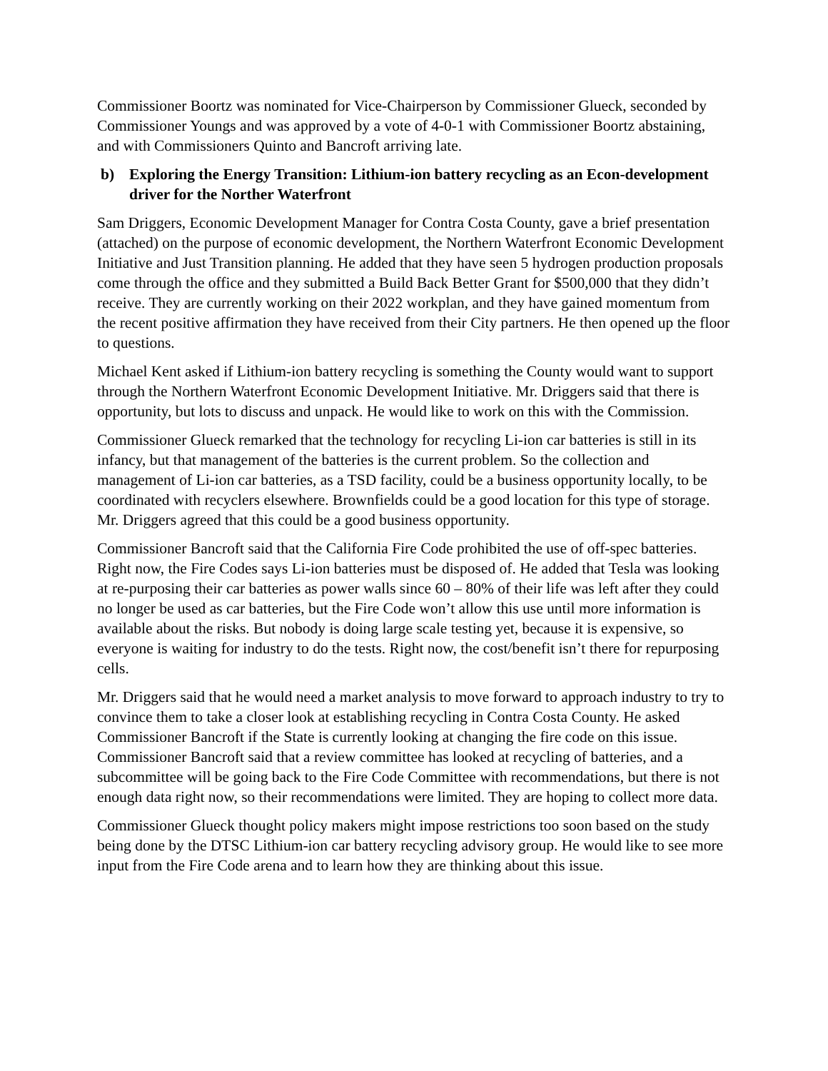Commissioner Boortz was nominated for Vice-Chairperson by Commissioner Glueck, seconded by Commissioner Youngs and was approved by a vote of 4-0-1 with Commissioner Boortz abstaining, and with Commissioners Quinto and Bancroft arriving late.
b) Exploring the Energy Transition: Lithium-ion battery recycling as an Econ-development driver for the Norther Waterfront
Sam Driggers, Economic Development Manager for Contra Costa County, gave a brief presentation (attached) on the purpose of economic development, the Northern Waterfront Economic Development Initiative and Just Transition planning. He added that they have seen 5 hydrogen production proposals come through the office and they submitted a Build Back Better Grant for $500,000 that they didn’t receive. They are currently working on their 2022 workplan, and they have gained momentum from the recent positive affirmation they have received from their City partners. He then opened up the floor to questions.
Michael Kent asked if Lithium-ion battery recycling is something the County would want to support through the Northern Waterfront Economic Development Initiative. Mr. Driggers said that there is opportunity, but lots to discuss and unpack. He would like to work on this with the Commission.
Commissioner Glueck remarked that the technology for recycling Li-ion car batteries is still in its infancy, but that management of the batteries is the current problem. So the collection and management of Li-ion car batteries, as a TSD facility, could be a business opportunity locally, to be coordinated with recyclers elsewhere. Brownfields could be a good location for this type of storage. Mr. Driggers agreed that this could be a good business opportunity.
Commissioner Bancroft said that the California Fire Code prohibited the use of off-spec batteries. Right now, the Fire Codes says Li-ion batteries must be disposed of. He added that Tesla was looking at re-purposing their car batteries as power walls since 60 – 80% of their life was left after they could no longer be used as car batteries, but the Fire Code won’t allow this use until more information is available about the risks. But nobody is doing large scale testing yet, because it is expensive, so everyone is waiting for industry to do the tests. Right now, the cost/benefit isn’t there for repurposing cells.
Mr. Driggers said that he would need a market analysis to move forward to approach industry to try to convince them to take a closer look at establishing recycling in Contra Costa County. He asked Commissioner Bancroft if the State is currently looking at changing the fire code on this issue. Commissioner Bancroft said that a review committee has looked at recycling of batteries, and a subcommittee will be going back to the Fire Code Committee with recommendations, but there is not enough data right now, so their recommendations were limited. They are hoping to collect more data.
Commissioner Glueck thought policy makers might impose restrictions too soon based on the study being done by the DTSC Lithium-ion car battery recycling advisory group. He would like to see more input from the Fire Code arena and to learn how they are thinking about this issue.